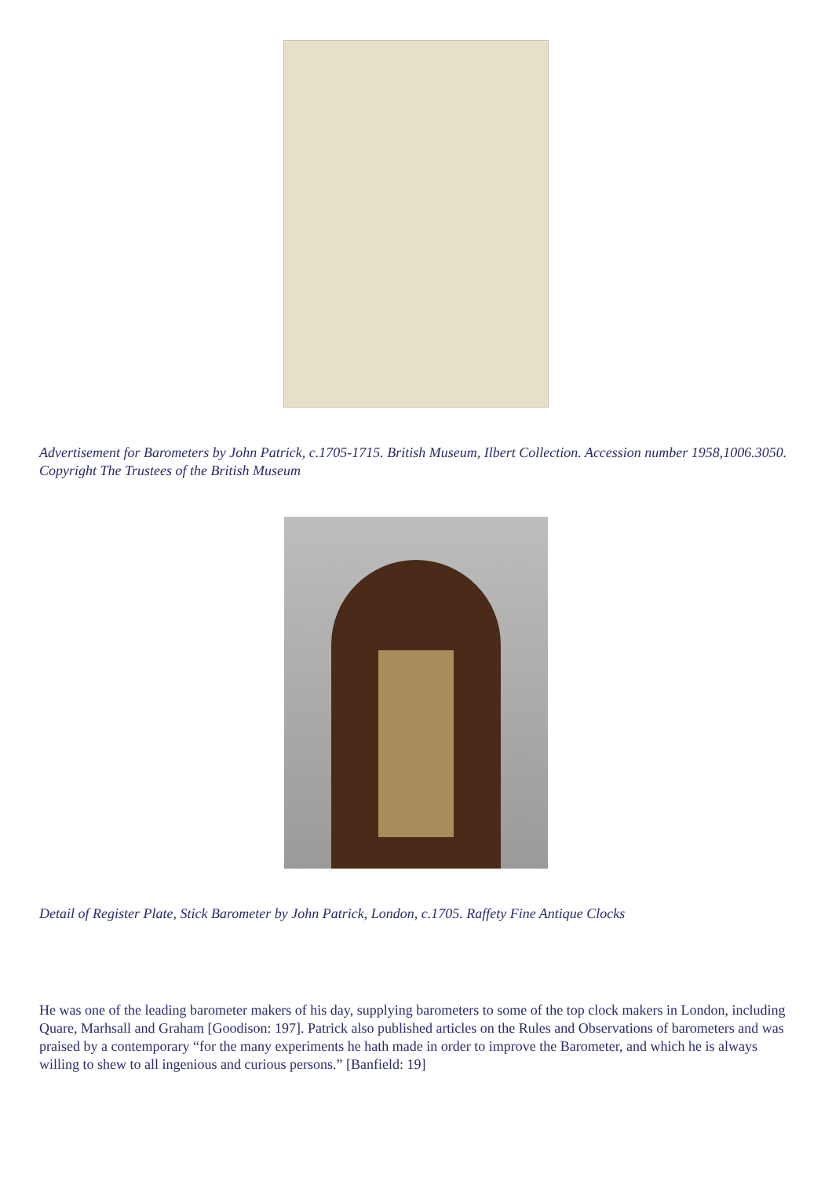Advertisement for Barometers by John Patrick, c.1705-1715. British Museum, Ilbert Collection. Accession number 1958,1006.3050. Copyright The Trustees of the British Museum
Detail of Register Plate, Stick Barometer by John Patrick, London, c.1705. Raffety Fine Antique Clocks
He was one of the leading barometer makers of his day, supplying barometers to some of the top clock makers in London, including Quare, Marhsall and Graham [Goodison: 197]. Patrick also published articles on the Rules and Observations of barometers and was praised by a contemporary “for the many experiments he hath made in order to improve the Barometer, and which he is always willing to shew to all ingenious and curious persons.” [Banfield: 19]